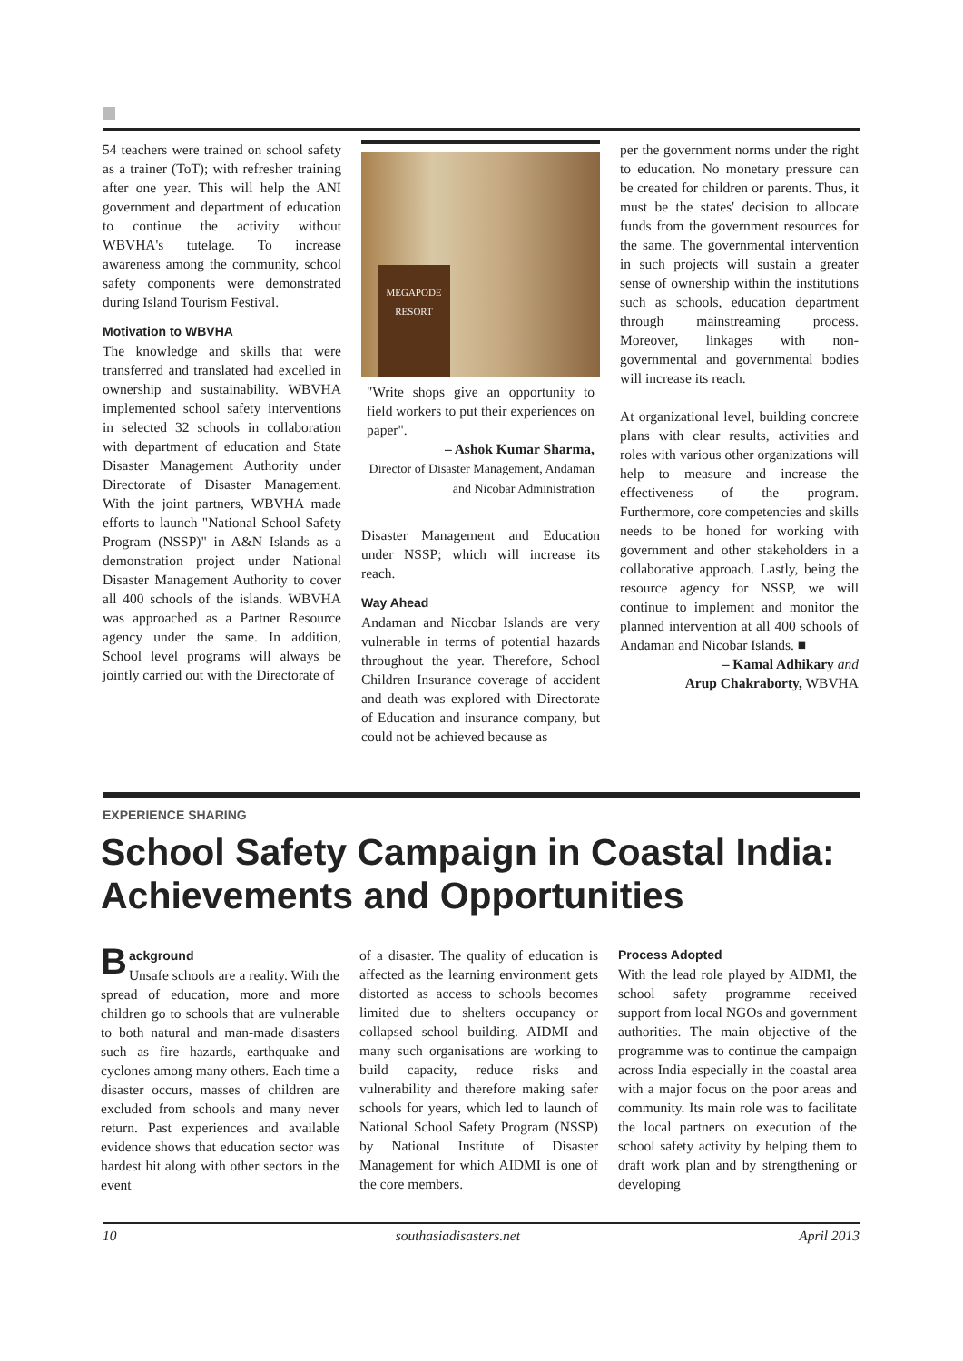54 teachers were trained on school safety as a trainer (ToT); with refresher training after one year. This will help the ANI government and department of education to continue the activity without WBVHA's tutelage. To increase awareness among the community, school safety components were demonstrated during Island Tourism Festival.
Motivation to WBVHA
The knowledge and skills that were transferred and translated had excelled in ownership and sustainability. WBVHA implemented school safety interventions in selected 32 schools in collaboration with department of education and State Disaster Management Authority under Directorate of Disaster Management. With the joint partners, WBVHA made efforts to launch "National School Safety Program (NSSP)" in A&N Islands as a demonstration project under National Disaster Management Authority to cover all 400 schools of the islands. WBVHA was approached as a Partner Resource agency under the same. In addition, School level programs will always be jointly carried out with the Directorate of
MEGAPODE
RESORT
"Write shops give an opportunity to field workers to put their experiences on paper".
– Ashok Kumar Sharma,
Director of Disaster Management, Andaman and Nicobar Administration
Disaster Management and Education under NSSP; which will increase its reach.
Way Ahead
Andaman and Nicobar Islands are very vulnerable in terms of potential hazards throughout the year. Therefore, School Children Insurance coverage of accident and death was explored with Directorate of Education and insurance company, but could not be achieved because as
per the government norms under the right to education. No monetary pressure can be created for children or parents. Thus, it must be the states' decision to allocate funds from the government resources for the same. The governmental intervention in such projects will sustain a greater sense of ownership within the institutions such as schools, education department through mainstreaming process. Moreover, linkages with non-governmental and governmental bodies will increase its reach.
At organizational level, building concrete plans with clear results, activities and roles with various other organizations will help to measure and increase the effectiveness of the program. Furthermore, core competencies and skills needs to be honed for working with government and other stakeholders in a collaborative approach. Lastly, being the resource agency for NSSP, we will continue to implement and monitor the planned intervention at all 400 schools of Andaman and Nicobar Islands. ■
– Kamal Adhikary and
Arup Chakraborty, WBVHA
EXPERIENCE SHARING
School Safety Campaign in Coastal India: Achievements and Opportunities
Background
Unsafe schools are a reality. With the spread of education, more and more children go to schools that are vulnerable to both natural and man-made disasters such as fire hazards, earthquake and cyclones among many others. Each time a disaster occurs, masses of children are excluded from schools and many never return. Past experiences and available evidence shows that education sector was hardest hit along with other sectors in the event
of a disaster. The quality of education is affected as the learning environment gets distorted as access to schools becomes limited due to shelters occupancy or collapsed school building. AIDMI and many such organisations are working to build capacity, reduce risks and vulnerability and therefore making safer schools for years, which led to launch of National School Safety Program (NSSP) by National Institute of Disaster Management for which AIDMI is one of the core members.
Process Adopted
With the lead role played by AIDMI, the school safety programme received support from local NGOs and government authorities. The main objective of the programme was to continue the campaign across India especially in the coastal area with a major focus on the poor areas and community. Its main role was to facilitate the local partners on execution of the school safety activity by helping them to draft work plan and by strengthening or developing
10 southasiadisasters.net April 2013